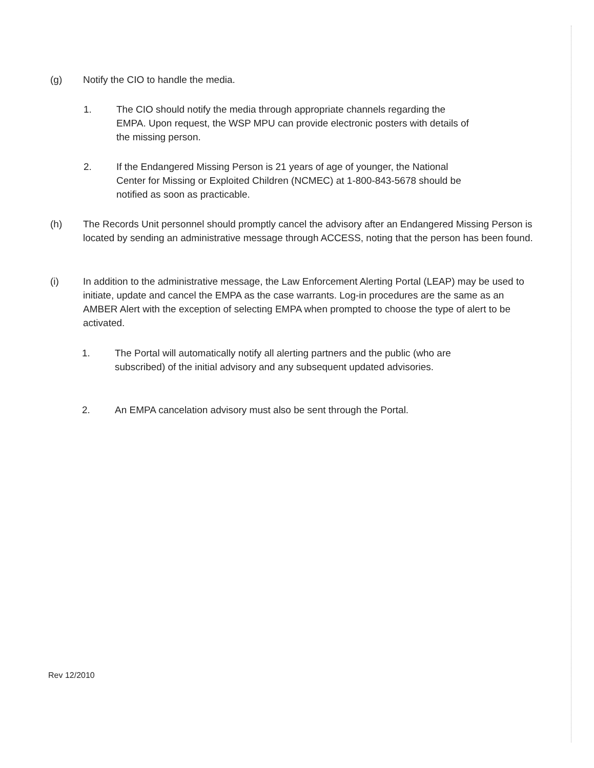(g) Notify the CIO to handle the media.
1. The CIO should notify the media through appropriate channels regarding the EMPA. Upon request, the WSP MPU can provide electronic posters with details of the missing person.
2. If the Endangered Missing Person is 21 years of age of younger, the National Center for Missing or Exploited Children (NCMEC) at 1-800-843-5678 should be notified as soon as practicable.
(h) The Records Unit personnel should promptly cancel the advisory after an Endangered Missing Person is located by sending an administrative message through ACCESS, noting that the person has been found.
(i) In addition to the administrative message, the Law Enforcement Alerting Portal (LEAP) may be used to initiate, update and cancel the EMPA as the case warrants. Log-in procedures are the same as an AMBER Alert with the exception of selecting EMPA when prompted to choose the type of alert to be activated.
1. The Portal will automatically notify all alerting partners and the public (who are subscribed) of the initial advisory and any subsequent updated advisories.
2. An EMPA cancelation advisory must also be sent through the Portal.
Rev 12/2010